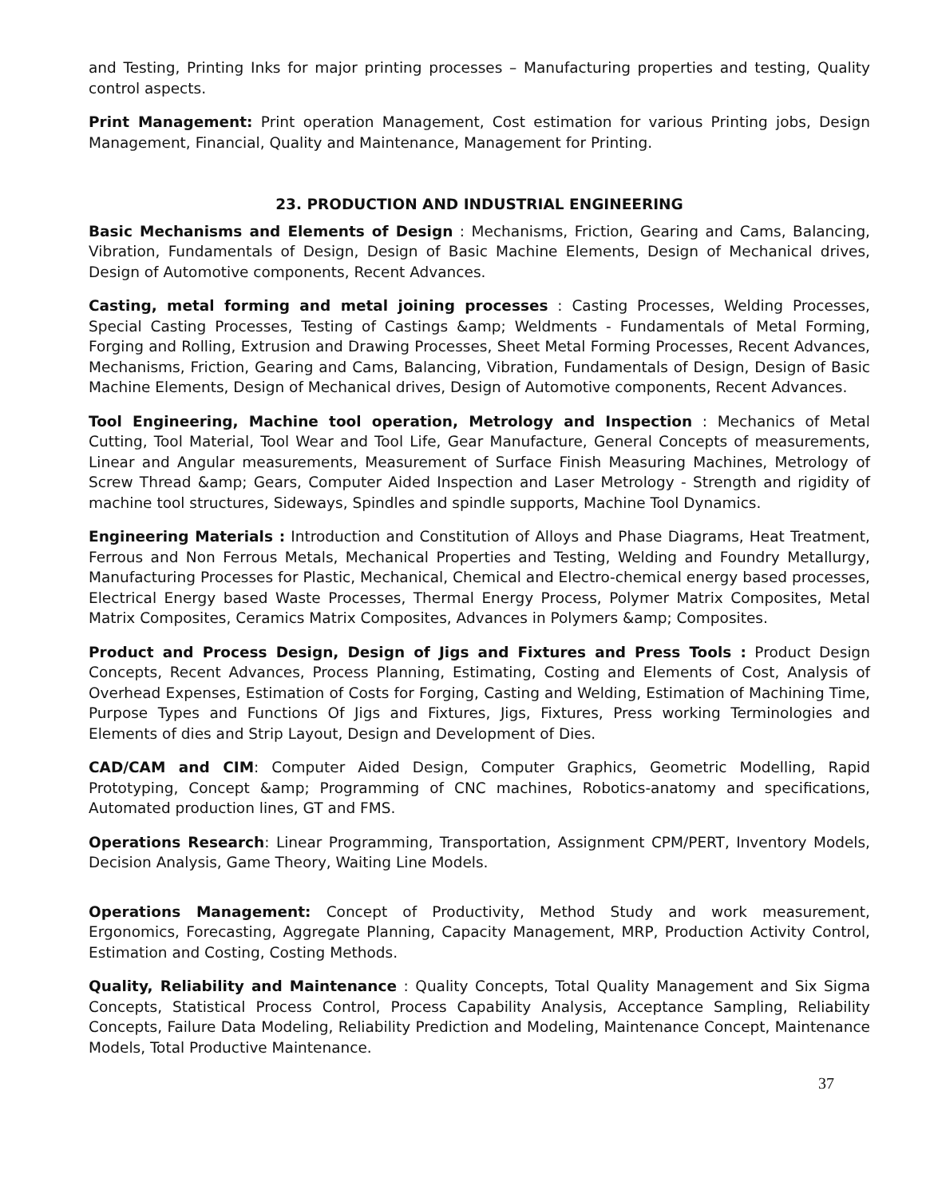and Testing, Printing Inks for major printing processes – Manufacturing properties and testing, Quality control aspects.
Print Management: Print operation Management, Cost estimation for various Printing jobs, Design Management, Financial, Quality and Maintenance, Management for Printing.
23. PRODUCTION AND INDUSTRIAL ENGINEERING
Basic Mechanisms and Elements of Design : Mechanisms, Friction, Gearing and Cams, Balancing, Vibration, Fundamentals of Design, Design of Basic Machine Elements, Design of Mechanical drives, Design of Automotive components, Recent Advances.
Casting, metal forming and metal joining processes : Casting Processes, Welding Processes, Special Casting Processes, Testing of Castings &amp; Weldments - Fundamentals of Metal Forming, Forging and Rolling, Extrusion and Drawing Processes, Sheet Metal Forming Processes, Recent Advances, Mechanisms, Friction, Gearing and Cams, Balancing, Vibration, Fundamentals of Design, Design of Basic Machine Elements, Design of Mechanical drives, Design of Automotive components, Recent Advances.
Tool Engineering, Machine tool operation, Metrology and Inspection : Mechanics of Metal Cutting, Tool Material, Tool Wear and Tool Life, Gear Manufacture, General Concepts of measurements, Linear and Angular measurements, Measurement of Surface Finish Measuring Machines, Metrology of Screw Thread &amp; Gears, Computer Aided Inspection and Laser Metrology - Strength and rigidity of machine tool structures, Sideways, Spindles and spindle supports, Machine Tool Dynamics.
Engineering Materials : Introduction and Constitution of Alloys and Phase Diagrams, Heat Treatment, Ferrous and Non Ferrous Metals, Mechanical Properties and Testing, Welding and Foundry Metallurgy, Manufacturing Processes for Plastic, Mechanical, Chemical and Electro-chemical energy based processes, Electrical Energy based Waste Processes, Thermal Energy Process, Polymer Matrix Composites, Metal Matrix Composites, Ceramics Matrix Composites, Advances in Polymers &amp; Composites.
Product and Process Design, Design of Jigs and Fixtures and Press Tools : Product Design Concepts, Recent Advances, Process Planning, Estimating, Costing and Elements of Cost, Analysis of Overhead Expenses, Estimation of Costs for Forging, Casting and Welding, Estimation of Machining Time, Purpose Types and Functions Of Jigs and Fixtures, Jigs, Fixtures, Press working Terminologies and Elements of dies and Strip Layout, Design and Development of Dies.
CAD/CAM and CIM: Computer Aided Design, Computer Graphics, Geometric Modelling, Rapid Prototyping, Concept &amp; Programming of CNC machines, Robotics-anatomy and specifications, Automated production lines, GT and FMS.
Operations Research: Linear Programming, Transportation, Assignment CPM/PERT, Inventory Models, Decision Analysis, Game Theory, Waiting Line Models.
Operations Management: Concept of Productivity, Method Study and work measurement, Ergonomics, Forecasting, Aggregate Planning, Capacity Management, MRP, Production Activity Control, Estimation and Costing, Costing Methods.
Quality, Reliability and Maintenance : Quality Concepts, Total Quality Management and Six Sigma Concepts, Statistical Process Control, Process Capability Analysis, Acceptance Sampling, Reliability Concepts, Failure Data Modeling, Reliability Prediction and Modeling, Maintenance Concept, Maintenance Models, Total Productive Maintenance.
37